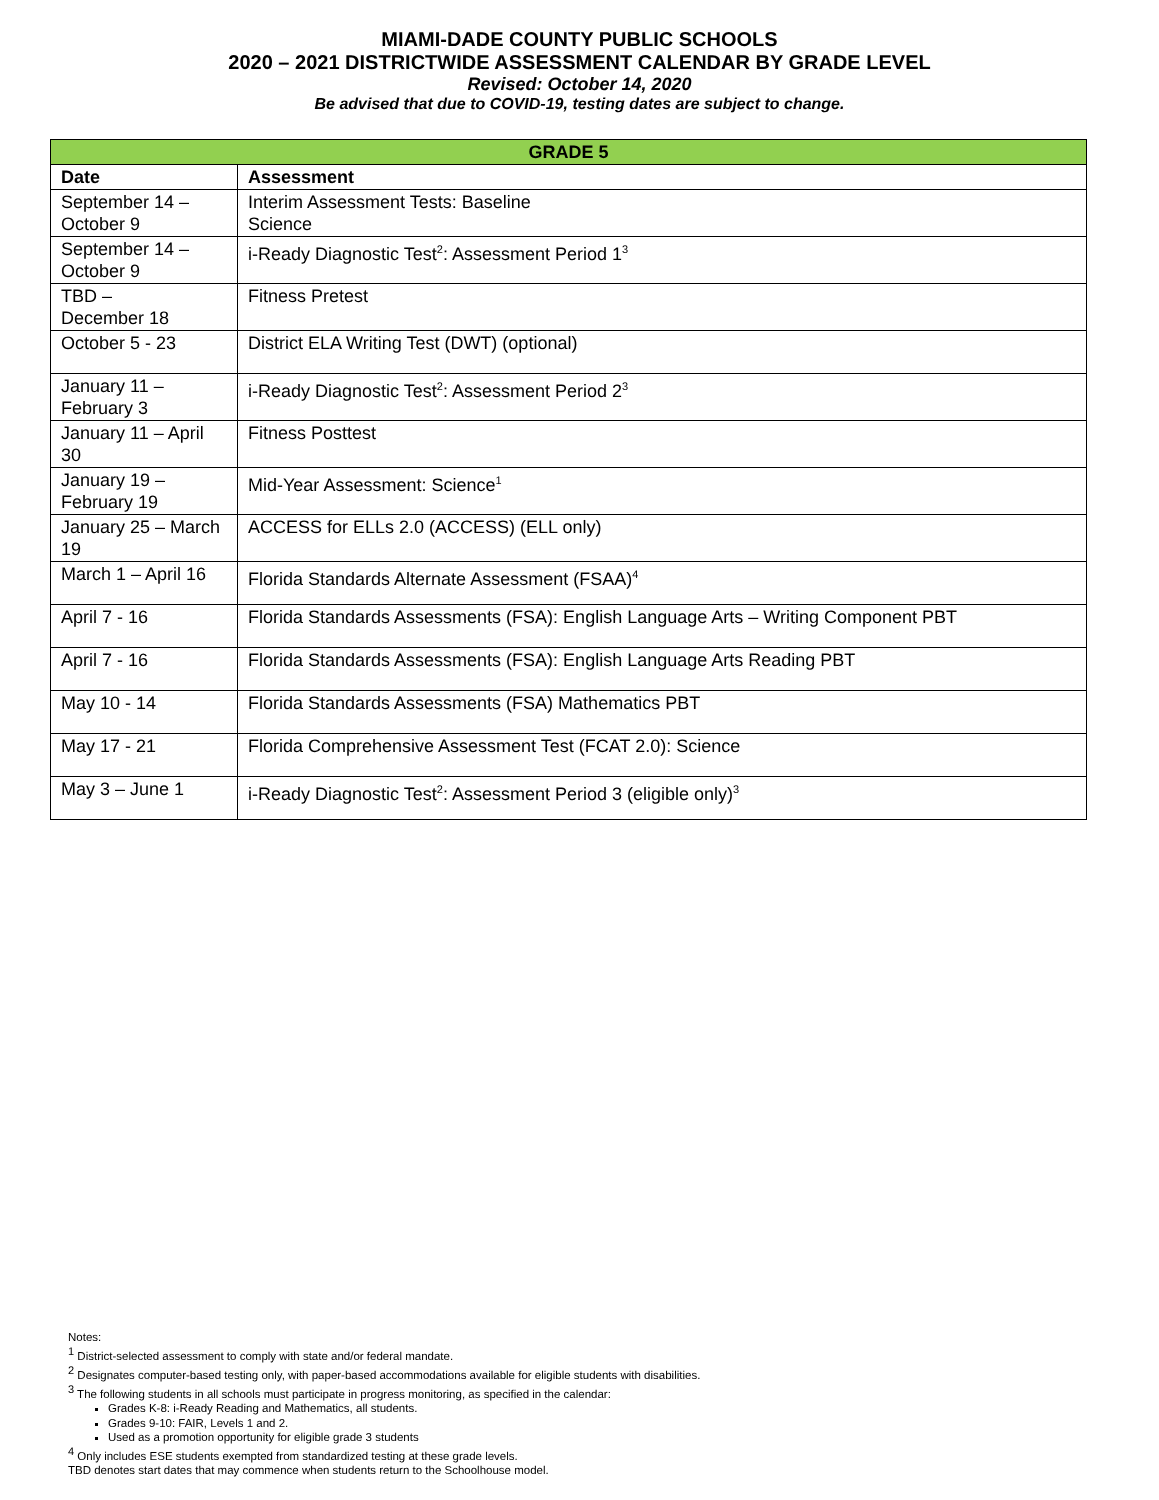MIAMI-DADE COUNTY PUBLIC SCHOOLS
2020 – 2021 DISTRICTWIDE ASSESSMENT CALENDAR BY GRADE LEVEL
Revised: October 14, 2020
Be advised that due to COVID-19, testing dates are subject to change.
| GRADE 5 | |
| --- | --- |
| Date | Assessment |
| September 14 – October 9 | Interim Assessment Tests: Baseline Science |
| September 14 – October 9 | i-Ready Diagnostic Test<sup>2</sup>: Assessment Period 1<sup>3</sup> |
| TBD – December 18 | Fitness Pretest |
| October 5 - 23 | District ELA Writing Test (DWT) (optional) |
| January 11 – February 3 | i-Ready Diagnostic Test<sup>2</sup>: Assessment Period 2<sup>3</sup> |
| January 11 – April 30 | Fitness Posttest |
| January 19 – February 19 | Mid-Year Assessment: Science<sup>1</sup> |
| January 25 – March 19 | ACCESS for ELLs 2.0 (ACCESS) (ELL only) |
| March 1 – April 16 | Florida Standards Alternate Assessment (FSAA)<sup>4</sup> |
| April 7 - 16 | Florida Standards Assessments (FSA): English Language Arts – Writing Component PBT |
| April 7 - 16 | Florida Standards Assessments (FSA): English Language Arts Reading PBT |
| May 10 - 14 | Florida Standards Assessments (FSA) Mathematics PBT |
| May 17 - 21 | Florida Comprehensive Assessment Test (FCAT 2.0): Science |
| May 3 – June 1 | i-Ready Diagnostic Test<sup>2</sup>: Assessment Period 3 (eligible only)<sup>3</sup> |
Notes:
<sup>1</sup> District-selected assessment to comply with state and/or federal mandate.
<sup>2</sup> Designates computer-based testing only, with paper-based accommodations available for eligible students with disabilities.
<sup>3</sup> The following students in all schools must participate in progress monitoring, as specified in the calendar:
Grades K-8: i-Ready Reading and Mathematics, all students.
Grades 9-10: FAIR, Levels 1 and 2.
Used as a promotion opportunity for eligible grade 3 students
<sup>4</sup> Only includes ESE students exempted from standardized testing at these grade levels.
TBD denotes start dates that may commence when students return to the Schoolhouse model.